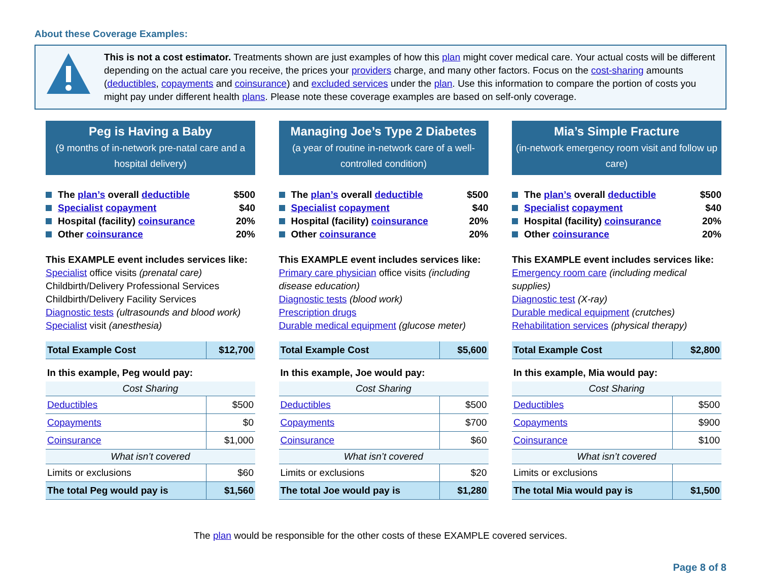About these Coverage Examples:
This is not a cost estimator. Treatments shown are just examples of how this plan might cover medical care. Your actual costs will be different depending on the actual care you receive, the prices your providers charge, and many other factors. Focus on the cost-sharing amounts (deductibles, copayments and coinsurance) and excluded services under the plan. Use this information to compare the portion of costs you might pay under different health plans. Please note these coverage examples are based on self-only coverage.
Peg is Having a Baby
(9 months of in-network pre-natal care and a hospital delivery)
The plan’s overall deductible $500
Specialist copayment $40
Hospital (facility) coinsurance 20%
Other coinsurance 20%
This EXAMPLE event includes services like:
Specialist office visits (prenatal care)
Childbirth/Delivery Professional Services
Childbirth/Delivery Facility Services
Diagnostic tests (ultrasounds and blood work)
Specialist visit (anesthesia)
| Total Example Cost | $12,700 |
| In this example, Peg would pay: | |
| Cost Sharing | |
| Deductibles | $500 |
| Copayments | $0 |
| Coinsurance | $1,000 |
| What isn’t covered | |
| Limits or exclusions | $60 |
| The total Peg would pay is | $1,560 |
Managing Joe’s Type 2 Diabetes
(a year of routine in-network care of a well-controlled condition)
The plan’s overall deductible $500
Specialist copayment $40
Hospital (facility) coinsurance 20%
Other coinsurance 20%
This EXAMPLE event includes services like:
Primary care physician office visits (including disease education)
Diagnostic tests (blood work)
Prescription drugs
Durable medical equipment (glucose meter)
| Total Example Cost | $5,600 |
| In this example, Joe would pay: | |
| Cost Sharing | |
| Deductibles | $500 |
| Copayments | $700 |
| Coinsurance | $60 |
| What isn’t covered | |
| Limits or exclusions | $20 |
| The total Joe would pay is | $1,280 |
Mia’s Simple Fracture
(in-network emergency room visit and follow up care)
The plan’s overall deductible $500
Specialist copayment $40
Hospital (facility) coinsurance 20%
Other coinsurance 20%
This EXAMPLE event includes services like:
Emergency room care (including medical supplies)
Diagnostic test (X-ray)
Durable medical equipment (crutches)
Rehabilitation services (physical therapy)
| Total Example Cost | $2,800 |
| In this example, Mia would pay: | |
| Cost Sharing | |
| Deductibles | $500 |
| Copayments | $900 |
| Coinsurance | $100 |
| What isn’t covered | |
| Limits or exclusions | |
| The total Mia would pay is | $1,500 |
The plan would be responsible for the other costs of these EXAMPLE covered services.
Page 8 of 8